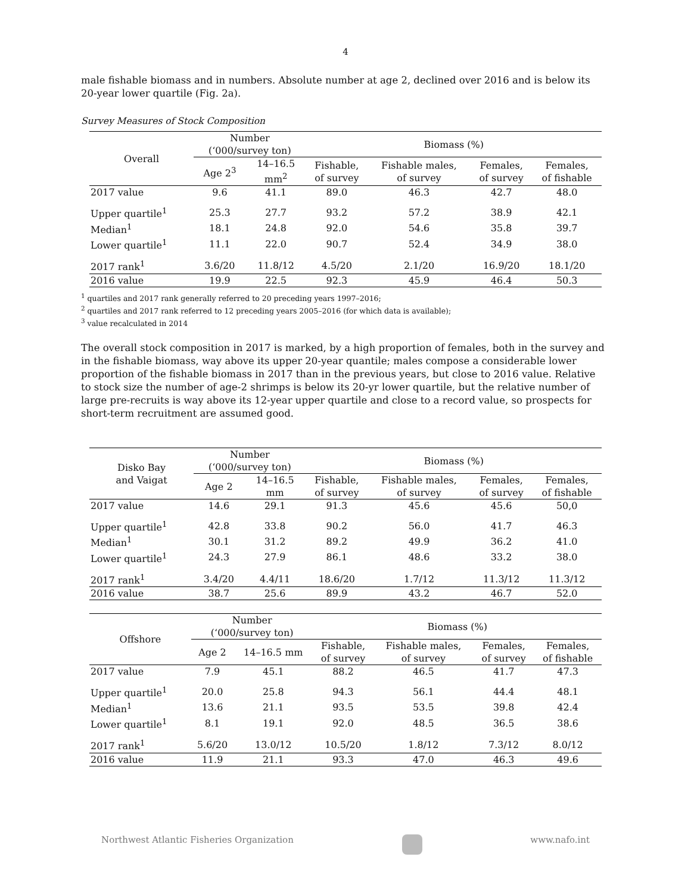4
male fishable biomass and in numbers. Absolute number at age 2, declined over 2016 and is below its 20-year lower quartile (Fig. 2a).
Survey Measures of Stock Composition
| Overall | Number (‘000/survey ton) | | Biomass (%) | | | |
| --- | --- | --- | --- | --- | --- | --- |
| | Age 2<sup>3</sup> | 14–16.5 mm<sup>2</sup> | Fishable, of survey | Fishable males, of survey | Females, of survey | Females, of fishable |
| 2017 value | 9.6 | 41.1 | 89.0 | 46.3 | 42.7 | 48.0 |
| Upper quartile<sup>1</sup> | 25.3 | 27.7 | 93.2 | 57.2 | 38.9 | 42.1 |
| Median<sup>1</sup> | 18.1 | 24.8 | 92.0 | 54.6 | 35.8 | 39.7 |
| Lower quartile<sup>1</sup> | 11.1 | 22.0 | 90.7 | 52.4 | 34.9 | 38.0 |
| 2017 rank<sup>1</sup> | 3.6/20 | 11.8/12 | 4.5/20 | 2.1/20 | 16.9/20 | 18.1/20 |
| 2016 value | 19.9 | 22.5 | 92.3 | 45.9 | 46.4 | 50.3 |
<sup>1</sup> quartiles and 2017 rank generally referred to 20 preceding years 1997–2016;
<sup>2</sup> quartiles and 2017 rank referred to 12 preceding years 2005–2016 (for which data is available);
<sup>3</sup> value recalculated in 2014
The overall stock composition in 2017 is marked, by a high proportion of females, both in the survey and in the fishable biomass, way above its upper 20-year quantile; males compose a considerable lower proportion of the fishable biomass in 2017 than in the previous years, but close to 2016 value. Relative to stock size the number of age-2 shrimps is below its 20-yr lower quartile, but the relative number of large pre-recruits is way above its 12-year upper quartile and close to a record value, so prospects for short-term recruitment are assumed good.
| Disko Bay and Vaigat | Number (‘000/survey ton) | | Biomass (%) | | | |
| --- | --- | --- | --- | --- | --- | --- |
| | Age 2 | 14–16.5 mm | Fishable, of survey | Fishable males, of survey | Females, of survey | Females, of fishable |
| 2017 value | 14.6 | 29.1 | 91.3 | 45.6 | 45.6 | 50,0 |
| Upper quartile<sup>1</sup> | 42.8 | 33.8 | 90.2 | 56.0 | 41.7 | 46.3 |
| Median<sup>1</sup> | 30.1 | 31.2 | 89.2 | 49.9 | 36.2 | 41.0 |
| Lower quartile<sup>1</sup> | 24.3 | 27.9 | 86.1 | 48.6 | 33.2 | 38.0 |
| 2017 rank<sup>1</sup> | 3.4/20 | 4.4/11 | 18.6/20 | 1.7/12 | 11.3/12 | 11.3/12 |
| 2016 value | 38.7 | 25.6 | 89.9 | 43.2 | 46.7 | 52.0 |
| Offshore | Number (‘000/survey ton) | | Biomass (%) | | | |
| --- | --- | --- | --- | --- | --- | --- |
| | Age 2 | 14–16.5 mm | Fishable, of survey | Fishable males, of survey | Females, of survey | Females, of fishable |
| 2017 value | 7.9 | 45.1 | 88.2 | 46.5 | 41.7 | 47.3 |
| Upper quartile<sup>1</sup> | 20.0 | 25.8 | 94.3 | 56.1 | 44.4 | 48.1 |
| Median<sup>1</sup> | 13.6 | 21.1 | 93.5 | 53.5 | 39.8 | 42.4 |
| Lower quartile<sup>1</sup> | 8.1 | 19.1 | 92.0 | 48.5 | 36.5 | 38.6 |
| 2017 rank<sup>1</sup> | 5.6/20 | 13.0/12 | 10.5/20 | 1.8/12 | 7.3/12 | 8.0/12 |
| 2016 value | 11.9 | 21.1 | 93.3 | 47.0 | 46.3 | 49.6 |
Northwest Atlantic Fisheries Organization www.nafo.int